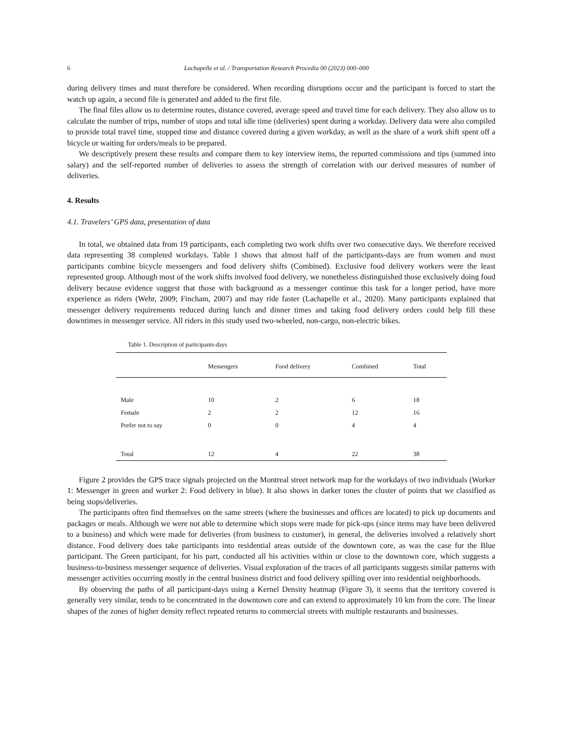6 Lachapelle et al. / Transportation Research Procedia 00 (2023) 000–000
during delivery times and must therefore be considered. When recording disruptions occur and the participant is forced to start the watch up again, a second file is generated and added to the first file.
The final files allow us to determine routes, distance covered, average speed and travel time for each delivery. They also allow us to calculate the number of trips, number of stops and total idle time (deliveries) spent during a workday. Delivery data were also compiled to provide total travel time, stopped time and distance covered during a given workday, as well as the share of a work shift spent off a bicycle or waiting for orders/meals to be prepared.
We descriptively present these results and compare them to key interview items, the reported commissions and tips (summed into salary) and the self-reported number of deliveries to assess the strength of correlation with our derived measures of number of deliveries.
4. Results
4.1. Travelers’ GPS data, presentation of data
In total, we obtained data from 19 participants, each completing two work shifts over two consecutive days. We therefore received data representing 38 completed workdays. Table 1 shows that almost half of the participants-days are from women and most participants combine bicycle messengers and food delivery shifts (Combined). Exclusive food delivery workers were the least represented group. Although most of the work shifts involved food delivery, we nonetheless distinguished those exclusively doing food delivery because evidence suggest that those with background as a messenger continue this task for a longer period, have more experience as riders (Wehr, 2009; Fincham, 2007) and may ride faster (Lachapelle et al., 2020). Many participants explained that messenger delivery requirements reduced during lunch and dinner times and taking food delivery orders could help fill these downtimes in messenger service. All riders in this study used two-wheeled, non-cargo, non-electric bikes.
Table 1. Description of participants-days
| | Messengers | Food delivery | Combined | Total |
| --- | --- | --- | --- | --- |
| Male | 10 | 2 | 6 | 18 |
| Female | 2 | 2 | 12 | 16 |
| Prefer not to say | 0 | 0 | 4 | 4 |
| Total | 12 | 4 | 22 | 38 |
Figure 2 provides the GPS trace signals projected on the Montreal street network map for the workdays of two individuals (Worker 1: Messenger in green and worker 2: Food delivery in blue). It also shows in darker tones the cluster of points that we classified as being stops/deliveries.
The participants often find themselves on the same streets (where the businesses and offices are located) to pick up documents and packages or meals. Although we were not able to determine which stops were made for pick-ups (since items may have been delivered to a business) and which were made for deliveries (from business to customer), in general, the deliveries involved a relatively short distance. Food delivery does take participants into residential areas outside of the downtown core, as was the case for the Blue participant. The Green participant, for his part, conducted all his activities within or close to the downtown core, which suggests a business-to-business messenger sequence of deliveries. Visual exploration of the traces of all participants suggests similar patterns with messenger activities occurring mostly in the central business district and food delivery spilling over into residential neighborhoods.
By observing the paths of all participant-days using a Kernel Density heatmap (Figure 3), it seems that the territory covered is generally very similar, tends to be concentrated in the downtown core and can extend to approximately 10 km from the core. The linear shapes of the zones of higher density reflect repeated returns to commercial streets with multiple restaurants and businesses.